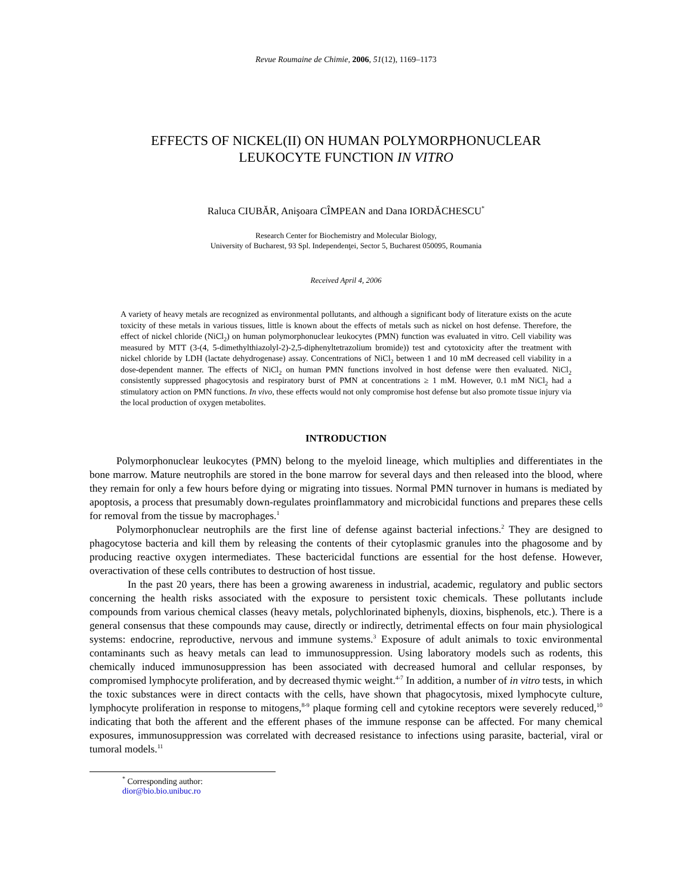Revue Roumaine de Chimie, 2006, 51(12), 1169–1173
EFFECTS OF NICKEL(II) ON HUMAN POLYMORPHONUCLEAR
LEUKOCYTE FUNCTION IN VITRO
Raluca CIUBĂR, Anişoara CÎMPEAN and Dana IORDĂCHESCU<sup>*</sup>
Research Center for Biochemistry and Molecular Biology,
University of Bucharest, 93 Spl. Independenţei, Sector 5, Bucharest 050095, Roumania
Received April 4, 2006
A variety of heavy metals are recognized as environmental pollutants, and although a significant body of literature exists on the acute toxicity of these metals in various tissues, little is known about the effects of metals such as nickel on host defense. Therefore, the effect of nickel chloride (NiCl<sub>2</sub>) on human polymorphonuclear leukocytes (PMN) function was evaluated in vitro. Cell viability was measured by MTT (3-(4, 5-dimethylthiazolyl-2)-2,5-diphenyltetrazolium bromide)) test and cytotoxicity after the treatment with nickel chloride by LDH (lactate dehydrogenase) assay. Concentrations of NiCl<sub>2</sub> between 1 and 10 mM decreased cell viability in a dose-dependent manner. The effects of NiCl<sub>2</sub> on human PMN functions involved in host defense were then evaluated. NiCl<sub>2</sub> consistently suppressed phagocytosis and respiratory burst of PMN at concentrations ≥ 1 mM. However, 0.1 mM NiCl<sub>2</sub> had a stimulatory action on PMN functions. In vivo, these effects would not only compromise host defense but also promote tissue injury via the local production of oxygen metabolites.
INTRODUCTION
Polymorphonuclear leukocytes (PMN) belong to the myeloid lineage, which multiplies and differentiates in the bone marrow. Mature neutrophils are stored in the bone marrow for several days and then released into the blood, where they remain for only a few hours before dying or migrating into tissues. Normal PMN turnover in humans is mediated by apoptosis, a process that presumably down-regulates proinflammatory and microbicidal functions and prepares these cells for removal from the tissue by macrophages.<sup>1</sup>
Polymorphonuclear neutrophils are the first line of defense against bacterial infections.<sup>2</sup> They are designed to phagocytose bacteria and kill them by releasing the contents of their cytoplasmic granules into the phagosome and by producing reactive oxygen intermediates. These bactericidal functions are essential for the host defense. However, overactivation of these cells contributes to destruction of host tissue.
In the past 20 years, there has been a growing awareness in industrial, academic, regulatory and public sectors concerning the health risks associated with the exposure to persistent toxic chemicals. These pollutants include compounds from various chemical classes (heavy metals, polychlorinated biphenyls, dioxins, bisphenols, etc.). There is a general consensus that these compounds may cause, directly or indirectly, detrimental effects on four main physiological systems: endocrine, reproductive, nervous and immune systems.<sup>3</sup> Exposure of adult animals to toxic environmental contaminants such as heavy metals can lead to immunosuppression. Using laboratory models such as rodents, this chemically induced immunosuppression has been associated with decreased humoral and cellular responses, by compromised lymphocyte proliferation, and by decreased thymic weight.<sup>4-7</sup> In addition, a number of in vitro tests, in which the toxic substances were in direct contacts with the cells, have shown that phagocytosis, mixed lymphocyte culture, lymphocyte proliferation in response to mitogens,<sup>8-9</sup> plaque forming cell and cytokine receptors were severely reduced,<sup>10</sup> indicating that both the afferent and the efferent phases of the immune response can be affected. For many chemical exposures, immunosuppression was correlated with decreased resistance to infections using parasite, bacterial, viral or tumoral models.<sup>11</sup>
<sup>*</sup> Corresponding author: dior@bio.bio.unibuc.ro